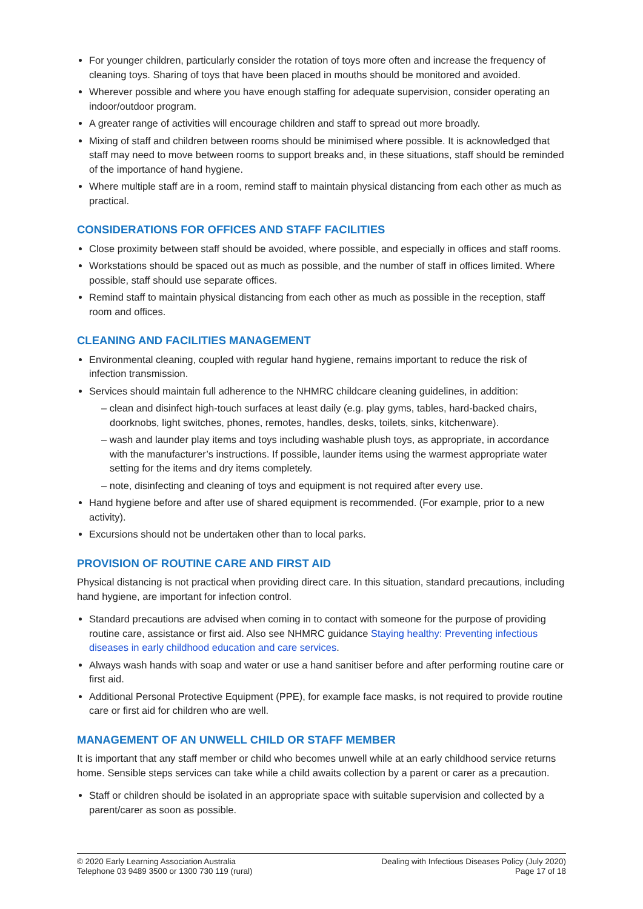For younger children, particularly consider the rotation of toys more often and increase the frequency of cleaning toys. Sharing of toys that have been placed in mouths should be monitored and avoided.
Wherever possible and where you have enough staffing for adequate supervision, consider operating an indoor/outdoor program.
A greater range of activities will encourage children and staff to spread out more broadly.
Mixing of staff and children between rooms should be minimised where possible. It is acknowledged that staff may need to move between rooms to support breaks and, in these situations, staff should be reminded of the importance of hand hygiene.
Where multiple staff are in a room, remind staff to maintain physical distancing from each other as much as practical.
CONSIDERATIONS FOR OFFICES AND STAFF FACILITIES
Close proximity between staff should be avoided, where possible, and especially in offices and staff rooms.
Workstations should be spaced out as much as possible, and the number of staff in offices limited. Where possible, staff should use separate offices.
Remind staff to maintain physical distancing from each other as much as possible in the reception, staff room and offices.
CLEANING AND FACILITIES MANAGEMENT
Environmental cleaning, coupled with regular hand hygiene, remains important to reduce the risk of infection transmission.
Services should maintain full adherence to the NHMRC childcare cleaning guidelines, in addition:
– clean and disinfect high-touch surfaces at least daily (e.g. play gyms, tables, hard-backed chairs, doorknobs, light switches, phones, remotes, handles, desks, toilets, sinks, kitchenware).
– wash and launder play items and toys including washable plush toys, as appropriate, in accordance with the manufacturer’s instructions. If possible, launder items using the warmest appropriate water setting for the items and dry items completely.
– note, disinfecting and cleaning of toys and equipment is not required after every use.
Hand hygiene before and after use of shared equipment is recommended. (For example, prior to a new activity).
Excursions should not be undertaken other than to local parks.
PROVISION OF ROUTINE CARE AND FIRST AID
Physical distancing is not practical when providing direct care. In this situation, standard precautions, including hand hygiene, are important for infection control.
Standard precautions are advised when coming in to contact with someone for the purpose of providing routine care, assistance or first aid. Also see NHMRC guidance Staying healthy: Preventing infectious diseases in early childhood education and care services.
Always wash hands with soap and water or use a hand sanitiser before and after performing routine care or first aid.
Additional Personal Protective Equipment (PPE), for example face masks, is not required to provide routine care or first aid for children who are well.
MANAGEMENT OF AN UNWELL CHILD OR STAFF MEMBER
It is important that any staff member or child who becomes unwell while at an early childhood service returns home. Sensible steps services can take while a child awaits collection by a parent or carer as a precaution.
Staff or children should be isolated in an appropriate space with suitable supervision and collected by a parent/carer as soon as possible.
© 2020 Early Learning Association Australia
Telephone 03 9489 3500 or 1300 730 119 (rural)
Dealing with Infectious Diseases Policy (July 2020)
Page 17 of 18